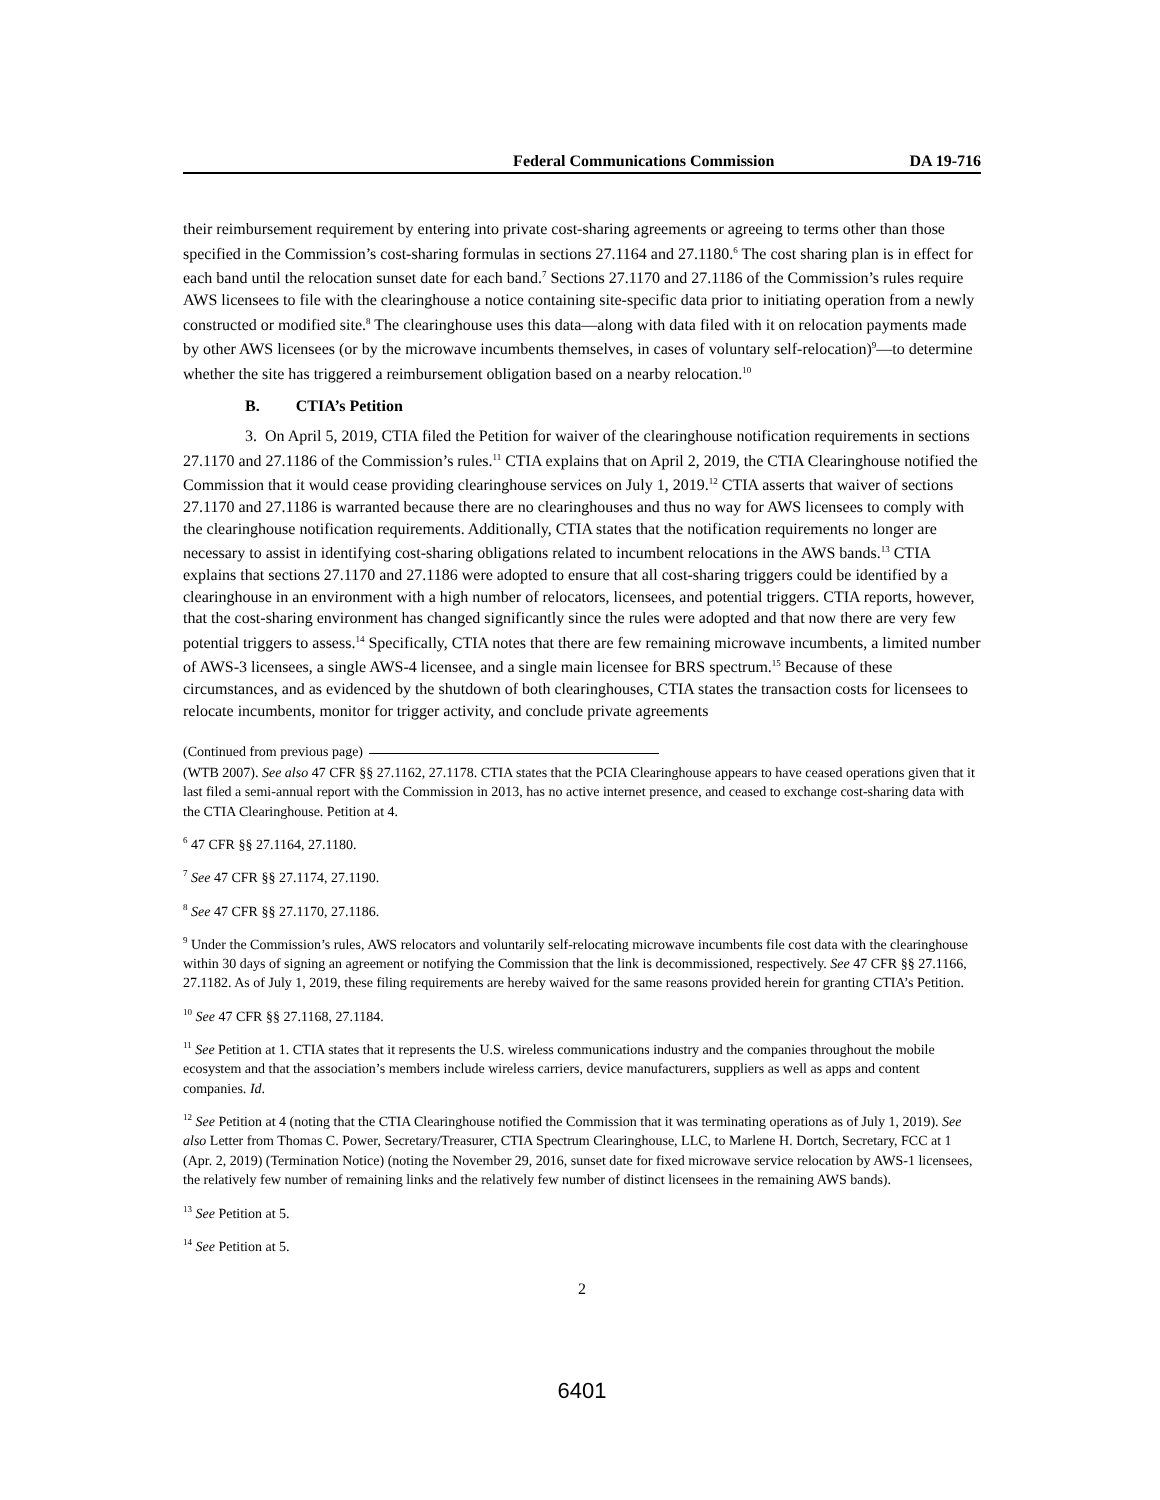Federal Communications Commission DA 19-716
their reimbursement requirement by entering into private cost-sharing agreements or agreeing to terms other than those specified in the Commission’s cost-sharing formulas in sections 27.1164 and 27.1180.<sup>6</sup> The cost sharing plan is in effect for each band until the relocation sunset date for each band.<sup>7</sup> Sections 27.1170 and 27.1186 of the Commission’s rules require AWS licensees to file with the clearinghouse a notice containing site-specific data prior to initiating operation from a newly constructed or modified site.<sup>8</sup> The clearinghouse uses this data—along with data filed with it on relocation payments made by other AWS licensees (or by the microwave incumbents themselves, in cases of voluntary self-relocation)<sup>9</sup>—to determine whether the site has triggered a reimbursement obligation based on a nearby relocation.<sup>10</sup>
B. CTIA’s Petition
3. On April 5, 2019, CTIA filed the Petition for waiver of the clearinghouse notification requirements in sections 27.1170 and 27.1186 of the Commission’s rules.<sup>11</sup> CTIA explains that on April 2, 2019, the CTIA Clearinghouse notified the Commission that it would cease providing clearinghouse services on July 1, 2019.<sup>12</sup> CTIA asserts that waiver of sections 27.1170 and 27.1186 is warranted because there are no clearinghouses and thus no way for AWS licensees to comply with the clearinghouse notification requirements. Additionally, CTIA states that the notification requirements no longer are necessary to assist in identifying cost-sharing obligations related to incumbent relocations in the AWS bands.<sup>13</sup> CTIA explains that sections 27.1170 and 27.1186 were adopted to ensure that all cost-sharing triggers could be identified by a clearinghouse in an environment with a high number of relocators, licensees, and potential triggers. CTIA reports, however, that the cost-sharing environment has changed significantly since the rules were adopted and that now there are very few potential triggers to assess.<sup>14</sup> Specifically, CTIA notes that there are few remaining microwave incumbents, a limited number of AWS-3 licensees, a single AWS-4 licensee, and a single main licensee for BRS spectrum.<sup>15</sup> Because of these circumstances, and as evidenced by the shutdown of both clearinghouses, CTIA states the transaction costs for licensees to relocate incumbents, monitor for trigger activity, and conclude private agreements
(Continued from previous page)
(WTB 2007). See also 47 CFR §§ 27.1162, 27.1178. CTIA states that the PCIA Clearinghouse appears to have ceased operations given that it last filed a semi-annual report with the Commission in 2013, has no active internet presence, and ceased to exchange cost-sharing data with the CTIA Clearinghouse. Petition at 4.
<sup>6</sup> 47 CFR §§ 27.1164, 27.1180.
<sup>7</sup> See 47 CFR §§ 27.1174, 27.1190.
<sup>8</sup> See 47 CFR §§ 27.1170, 27.1186.
<sup>9</sup> Under the Commission’s rules, AWS relocators and voluntarily self-relocating microwave incumbents file cost data with the clearinghouse within 30 days of signing an agreement or notifying the Commission that the link is decommissioned, respectively. See 47 CFR §§ 27.1166, 27.1182. As of July 1, 2019, these filing requirements are hereby waived for the same reasons provided herein for granting CTIA’s Petition.
<sup>10</sup> See 47 CFR §§ 27.1168, 27.1184.
<sup>11</sup> See Petition at 1. CTIA states that it represents the U.S. wireless communications industry and the companies throughout the mobile ecosystem and that the association’s members include wireless carriers, device manufacturers, suppliers as well as apps and content companies. Id.
<sup>12</sup> See Petition at 4 (noting that the CTIA Clearinghouse notified the Commission that it was terminating operations as of July 1, 2019). See also Letter from Thomas C. Power, Secretary/Treasurer, CTIA Spectrum Clearinghouse, LLC, to Marlene H. Dortch, Secretary, FCC at 1 (Apr. 2, 2019) (Termination Notice) (noting the November 29, 2016, sunset date for fixed microwave service relocation by AWS-1 licensees, the relatively few number of remaining links and the relatively few number of distinct licensees in the remaining AWS bands).
<sup>13</sup> See Petition at 5.
<sup>14</sup> See Petition at 5.
2
6401